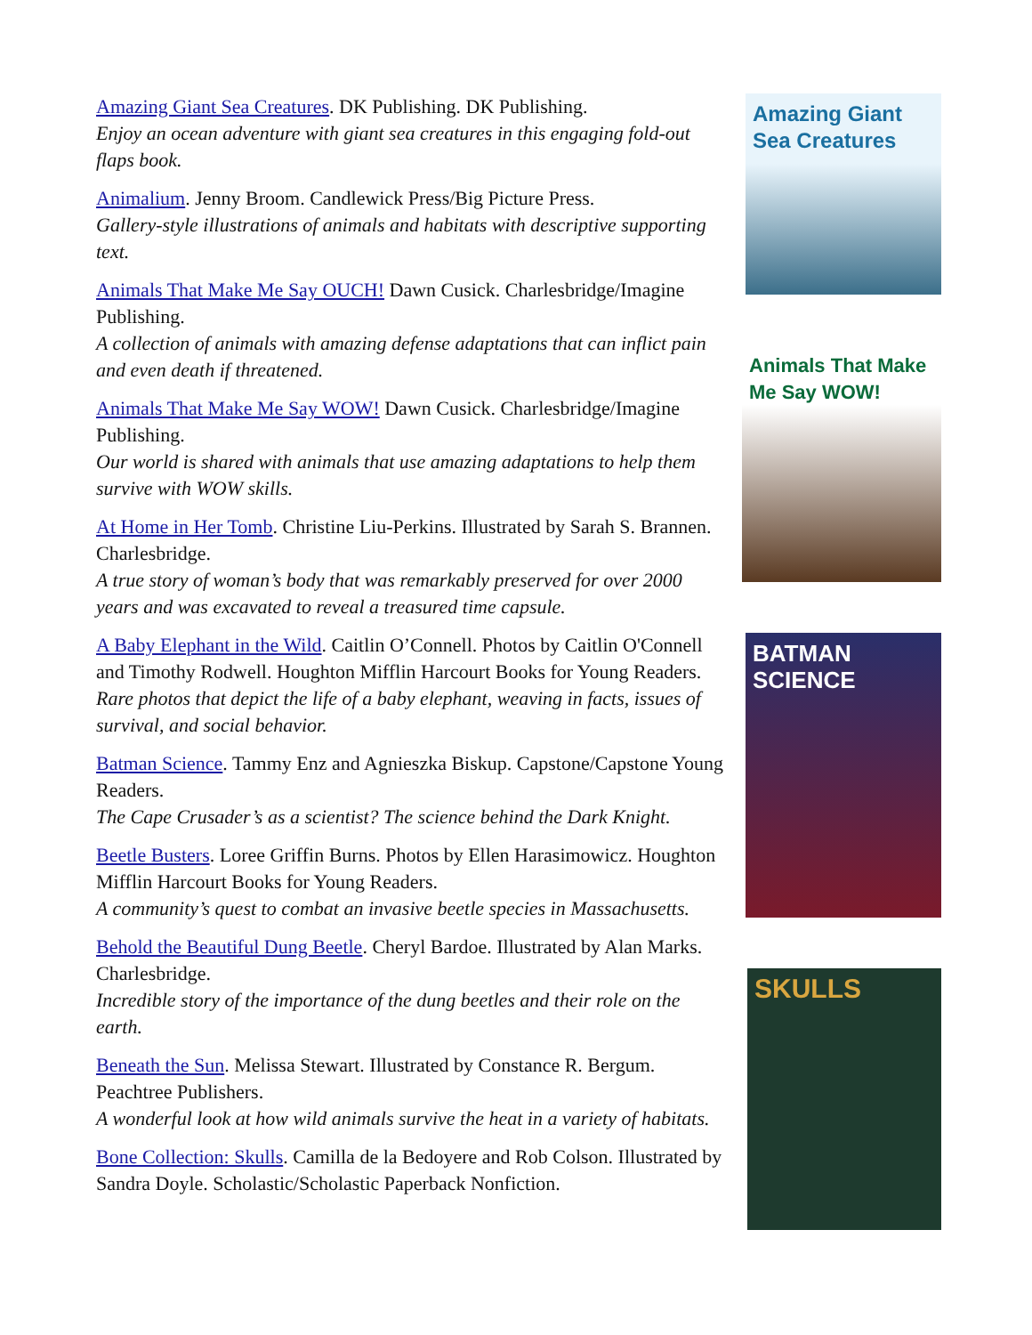Amazing Giant Sea Creatures. DK Publishing. DK Publishing.
Enjoy an ocean adventure with giant sea creatures in this engaging fold-out flaps book.
Animalium. Jenny Broom. Candlewick Press/Big Picture Press.
Gallery-style illustrations of animals and habitats with descriptive supporting text.
Animals That Make Me Say OUCH! Dawn Cusick. Charlesbridge/Imagine Publishing.
A collection of animals with amazing defense adaptations that can inflict pain and even death if threatened.
Animals That Make Me Say WOW! Dawn Cusick. Charlesbridge/Imagine Publishing.
Our world is shared with animals that use amazing adaptations to help them survive with WOW skills.
At Home in Her Tomb. Christine Liu-Perkins. Illustrated by Sarah S. Brannen. Charlesbridge.
A true story of woman’s body that was remarkably preserved for over 2000 years and was excavated to reveal a treasured time capsule.
A Baby Elephant in the Wild. Caitlin O’Connell. Photos by Caitlin O'Connell and Timothy Rodwell. Houghton Mifflin Harcourt Books for Young Readers.
Rare photos that depict the life of a baby elephant, weaving in facts, issues of survival, and social behavior.
Batman Science. Tammy Enz and Agnieszka Biskup. Capstone/Capstone Young Readers.
The Cape Crusader’s as a scientist? The science behind the Dark Knight.
Beetle Busters. Loree Griffin Burns. Photos by Ellen Harasimowicz. Houghton Mifflin Harcourt Books for Young Readers.
A community’s quest to combat an invasive beetle species in Massachusetts.
Behold the Beautiful Dung Beetle. Cheryl Bardoe. Illustrated by Alan Marks. Charlesbridge.
Incredible story of the importance of the dung beetles and their role on the earth.
Beneath the Sun. Melissa Stewart. Illustrated by Constance R. Bergum. Peachtree Publishers.
A wonderful look at how wild animals survive the heat in a variety of habitats.
Bone Collection: Skulls. Camilla de la Bedoyere and Rob Colson. Illustrated by Sandra Doyle. Scholastic/Scholastic Paperback Nonfiction.
Amazing Giant Sea Creatures
Animals That Make Me Say WOW!
BATMAN SCIENCE
SKULLS